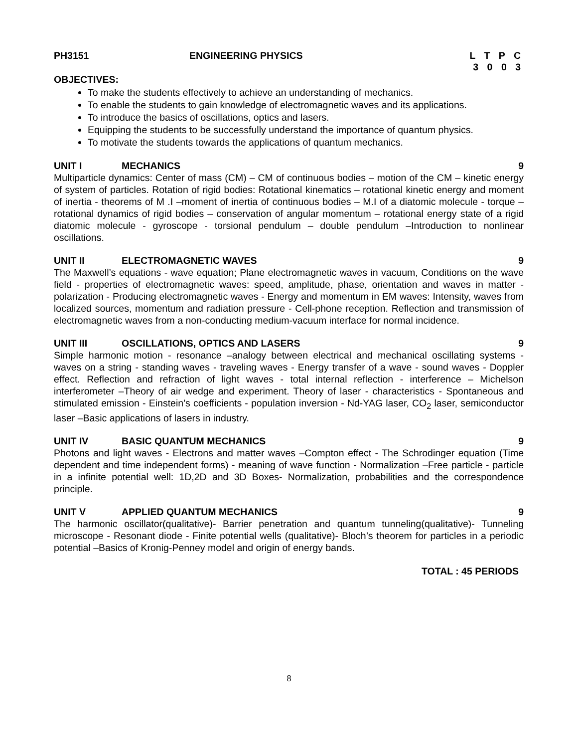PH3151 ENGINEERING PHYSICS L T P C
3 0 0 3
OBJECTIVES:
To make the students effectively to achieve an understanding of mechanics.
To enable the students to gain knowledge of electromagnetic waves and its applications.
To introduce the basics of oscillations, optics and lasers.
Equipping the students to be successfully understand the importance of quantum physics.
To motivate the students towards the applications of quantum mechanics.
UNIT I MECHANICS 9
Multiparticle dynamics: Center of mass (CM) – CM of continuous bodies – motion of the CM – kinetic energy of system of particles. Rotation of rigid bodies: Rotational kinematics – rotational kinetic energy and moment of inertia - theorems of M .I –moment of inertia of continuous bodies – M.I of a diatomic molecule - torque – rotational dynamics of rigid bodies – conservation of angular momentum – rotational energy state of a rigid diatomic molecule - gyroscope - torsional pendulum – double pendulum –Introduction to nonlinear oscillations.
UNIT II ELECTROMAGNETIC WAVES 9
The Maxwell’s equations - wave equation; Plane electromagnetic waves in vacuum, Conditions on the wave field - properties of electromagnetic waves: speed, amplitude, phase, orientation and waves in matter - polarization - Producing electromagnetic waves - Energy and momentum in EM waves: Intensity, waves from localized sources, momentum and radiation pressure - Cell-phone reception. Reflection and transmission of electromagnetic waves from a non-conducting medium-vacuum interface for normal incidence.
UNIT III OSCILLATIONS, OPTICS AND LASERS 9
Simple harmonic motion - resonance –analogy between electrical and mechanical oscillating systems - waves on a string - standing waves - traveling waves - Energy transfer of a wave - sound waves - Doppler effect. Reflection and refraction of light waves - total internal reflection - interference – Michelson interferometer –Theory of air wedge and experiment. Theory of laser - characteristics - Spontaneous and stimulated emission - Einstein’s coefficients - population inversion - Nd-YAG laser, CO<sub>2</sub> laser, semiconductor laser –Basic applications of lasers in industry.
UNIT IV BASIC QUANTUM MECHANICS 9
Photons and light waves - Electrons and matter waves –Compton effect - The Schrodinger equation (Time dependent and time independent forms) - meaning of wave function - Normalization –Free particle - particle in a infinite potential well: 1D,2D and 3D Boxes- Normalization, probabilities and the correspondence principle.
UNIT V APPLIED QUANTUM MECHANICS 9
The harmonic oscillator(qualitative)- Barrier penetration and quantum tunneling(qualitative)- Tunneling microscope - Resonant diode - Finite potential wells (qualitative)- Bloch’s theorem for particles in a periodic potential –Basics of Kronig-Penney model and origin of energy bands.
TOTAL : 45 PERIODS
8